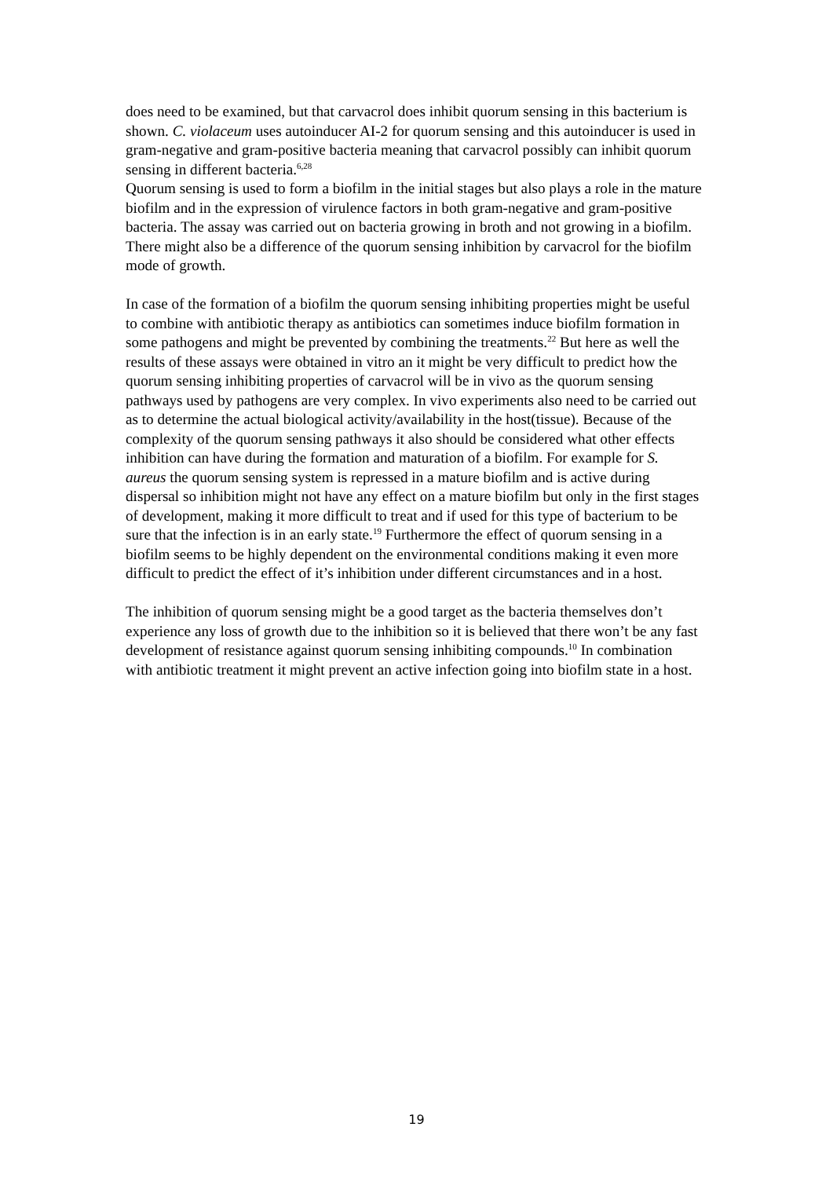does need to be examined, but that carvacrol does inhibit quorum sensing in this bacterium is shown. C. violaceum uses autoinducer AI-2 for quorum sensing and this autoinducer is used in gram-negative and gram-positive bacteria meaning that carvacrol possibly can inhibit quorum sensing in different bacteria.<sup>6,28</sup>
Quorum sensing is used to form a biofilm in the initial stages but also plays a role in the mature biofilm and in the expression of virulence factors in both gram-negative and gram-positive bacteria. The assay was carried out on bacteria growing in broth and not growing in a biofilm. There might also be a difference of the quorum sensing inhibition by carvacrol for the biofilm mode of growth.
In case of the formation of a biofilm the quorum sensing inhibiting properties might be useful to combine with antibiotic therapy as antibiotics can sometimes induce biofilm formation in some pathogens and might be prevented by combining the treatments.<sup>22</sup> But here as well the results of these assays were obtained in vitro an it might be very difficult to predict how the quorum sensing inhibiting properties of carvacrol will be in vivo as the quorum sensing pathways used by pathogens are very complex. In vivo experiments also need to be carried out as to determine the actual biological activity/availability in the host(tissue). Because of the complexity of the quorum sensing pathways it also should be considered what other effects inhibition can have during the formation and maturation of a biofilm. For example for S. aureus the quorum sensing system is repressed in a mature biofilm and is active during dispersal so inhibition might not have any effect on a mature biofilm but only in the first stages of development, making it more difficult to treat and if used for this type of bacterium to be sure that the infection is in an early state.<sup>19</sup> Furthermore the effect of quorum sensing in a biofilm seems to be highly dependent on the environmental conditions making it even more difficult to predict the effect of it’s inhibition under different circumstances and in a host.
The inhibition of quorum sensing might be a good target as the bacteria themselves don’t experience any loss of growth due to the inhibition so it is believed that there won’t be any fast development of resistance against quorum sensing inhibiting compounds.<sup>10</sup> In combination with antibiotic treatment it might prevent an active infection going into biofilm state in a host.
19